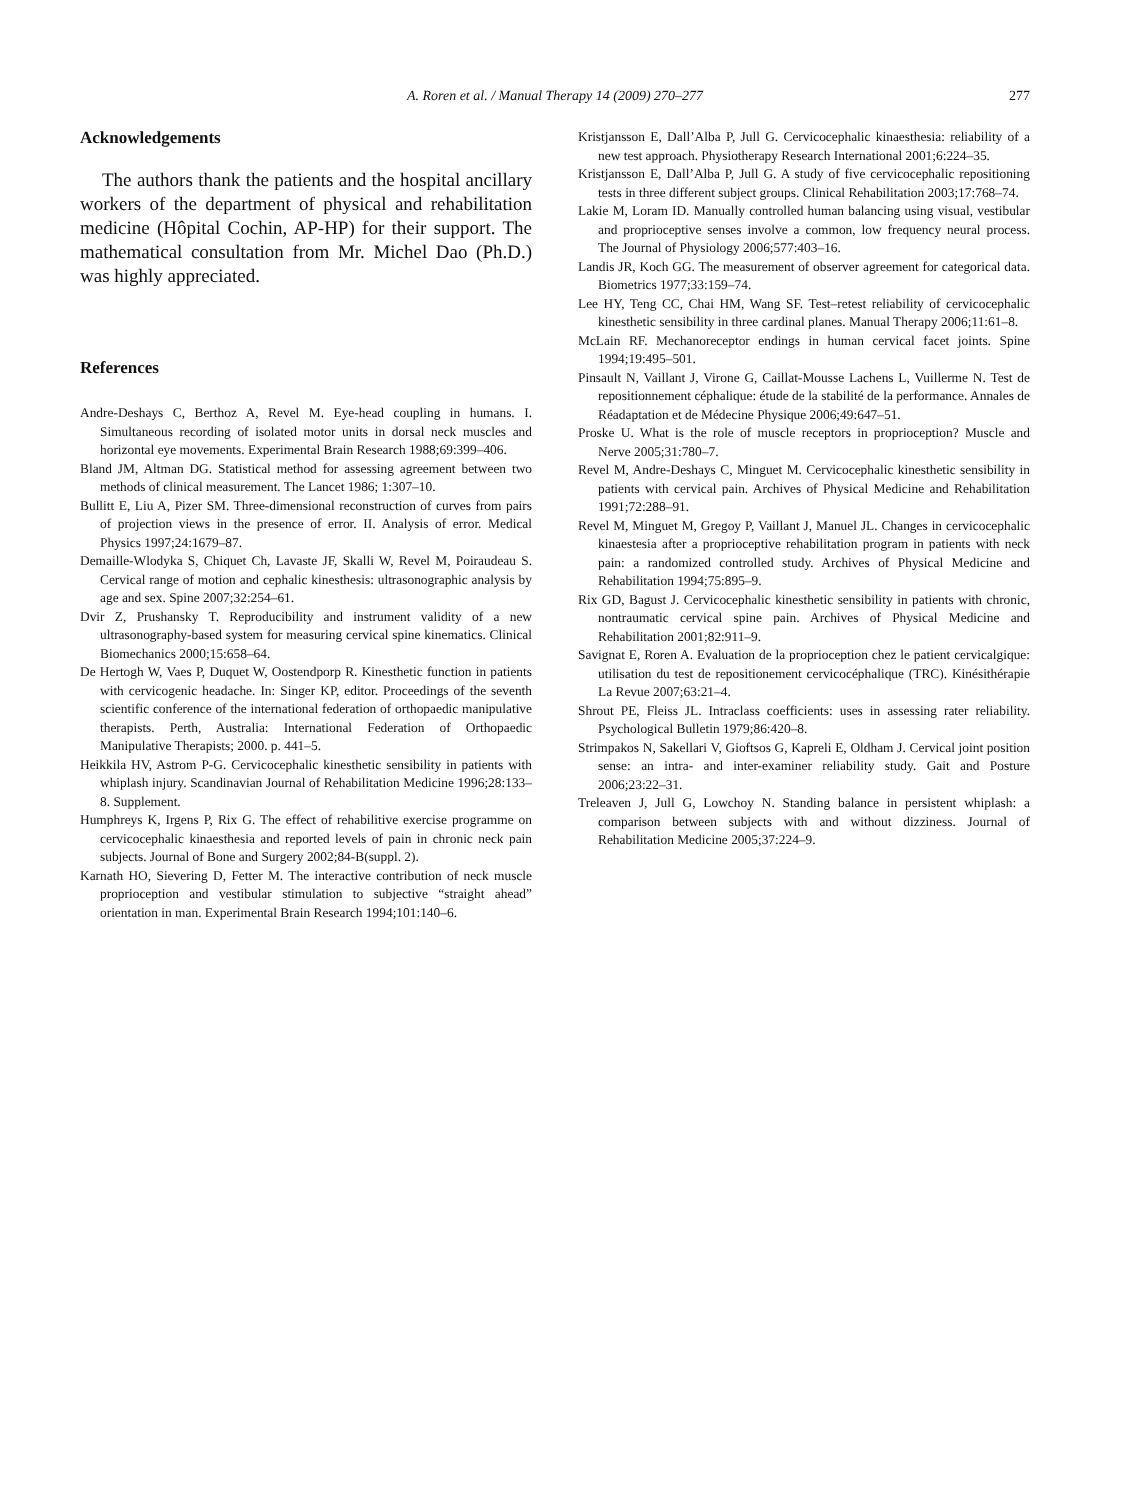A. Roren et al. / Manual Therapy 14 (2009) 270–277
277
Acknowledgements
The authors thank the patients and the hospital ancillary workers of the department of physical and rehabilitation medicine (Hôpital Cochin, AP-HP) for their support. The mathematical consultation from Mr. Michel Dao (Ph.D.) was highly appreciated.
References
Andre-Deshays C, Berthoz A, Revel M. Eye-head coupling in humans. I. Simultaneous recording of isolated motor units in dorsal neck muscles and horizontal eye movements. Experimental Brain Research 1988;69:399–406.
Bland JM, Altman DG. Statistical method for assessing agreement between two methods of clinical measurement. The Lancet 1986; 1:307–10.
Bullitt E, Liu A, Pizer SM. Three-dimensional reconstruction of curves from pairs of projection views in the presence of error. II. Analysis of error. Medical Physics 1997;24:1679–87.
Demaille-Wlodyka S, Chiquet Ch, Lavaste JF, Skalli W, Revel M, Poiraudeau S. Cervical range of motion and cephalic kinesthesis: ultrasonographic analysis by age and sex. Spine 2007;32:254–61.
Dvir Z, Prushansky T. Reproducibility and instrument validity of a new ultrasonography-based system for measuring cervical spine kinematics. Clinical Biomechanics 2000;15:658–64.
De Hertogh W, Vaes P, Duquet W, Oostendporp R. Kinesthetic function in patients with cervicogenic headache. In: Singer KP, editor. Proceedings of the seventh scientific conference of the international federation of orthopaedic manipulative therapists. Perth, Australia: International Federation of Orthopaedic Manipulative Therapists; 2000. p. 441–5.
Heikkila HV, Astrom P-G. Cervicocephalic kinesthetic sensibility in patients with whiplash injury. Scandinavian Journal of Rehabilitation Medicine 1996;28:133–8. Supplement.
Humphreys K, Irgens P, Rix G. The effect of rehabilitive exercise programme on cervicocephalic kinaesthesia and reported levels of pain in chronic neck pain subjects. Journal of Bone and Surgery 2002;84-B(suppl. 2).
Karnath HO, Sievering D, Fetter M. The interactive contribution of neck muscle proprioception and vestibular stimulation to subjective “straight ahead” orientation in man. Experimental Brain Research 1994;101:140–6.
Kristjansson E, Dall’Alba P, Jull G. Cervicocephalic kinaesthesia: reliability of a new test approach. Physiotherapy Research International 2001;6:224–35.
Kristjansson E, Dall’Alba P, Jull G. A study of five cervicocephalic repositioning tests in three different subject groups. Clinical Rehabilitation 2003;17:768–74.
Lakie M, Loram ID. Manually controlled human balancing using visual, vestibular and proprioceptive senses involve a common, low frequency neural process. The Journal of Physiology 2006;577:403–16.
Landis JR, Koch GG. The measurement of observer agreement for categorical data. Biometrics 1977;33:159–74.
Lee HY, Teng CC, Chai HM, Wang SF. Test–retest reliability of cervicocephalic kinesthetic sensibility in three cardinal planes. Manual Therapy 2006;11:61–8.
McLain RF. Mechanoreceptor endings in human cervical facet joints. Spine 1994;19:495–501.
Pinsault N, Vaillant J, Virone G, Caillat-Mousse Lachens L, Vuillerme N. Test de repositionnement céphalique: étude de la stabilité de la performance. Annales de Réadaptation et de Médecine Physique 2006;49:647–51.
Proske U. What is the role of muscle receptors in proprioception? Muscle and Nerve 2005;31:780–7.
Revel M, Andre-Deshays C, Minguet M. Cervicocephalic kinesthetic sensibility in patients with cervical pain. Archives of Physical Medicine and Rehabilitation 1991;72:288–91.
Revel M, Minguet M, Gregoy P, Vaillant J, Manuel JL. Changes in cervicocephalic kinaestesia after a proprioceptive rehabilitation program in patients with neck pain: a randomized controlled study. Archives of Physical Medicine and Rehabilitation 1994;75:895–9.
Rix GD, Bagust J. Cervicocephalic kinesthetic sensibility in patients with chronic, nontraumatic cervical spine pain. Archives of Physical Medicine and Rehabilitation 2001;82:911–9.
Savignat E, Roren A. Evaluation de la proprioception chez le patient cervicalgique: utilisation du test de repositionement cervicocéphalique (TRC). Kinésithérapie La Revue 2007;63:21–4.
Shrout PE, Fleiss JL. Intraclass coefficients: uses in assessing rater reliability. Psychological Bulletin 1979;86:420–8.
Strimpakos N, Sakellari V, Gioftsos G, Kapreli E, Oldham J. Cervical joint position sense: an intra- and inter-examiner reliability study. Gait and Posture 2006;23:22–31.
Treleaven J, Jull G, Lowchoy N. Standing balance in persistent whiplash: a comparison between subjects with and without dizziness. Journal of Rehabilitation Medicine 2005;37:224–9.